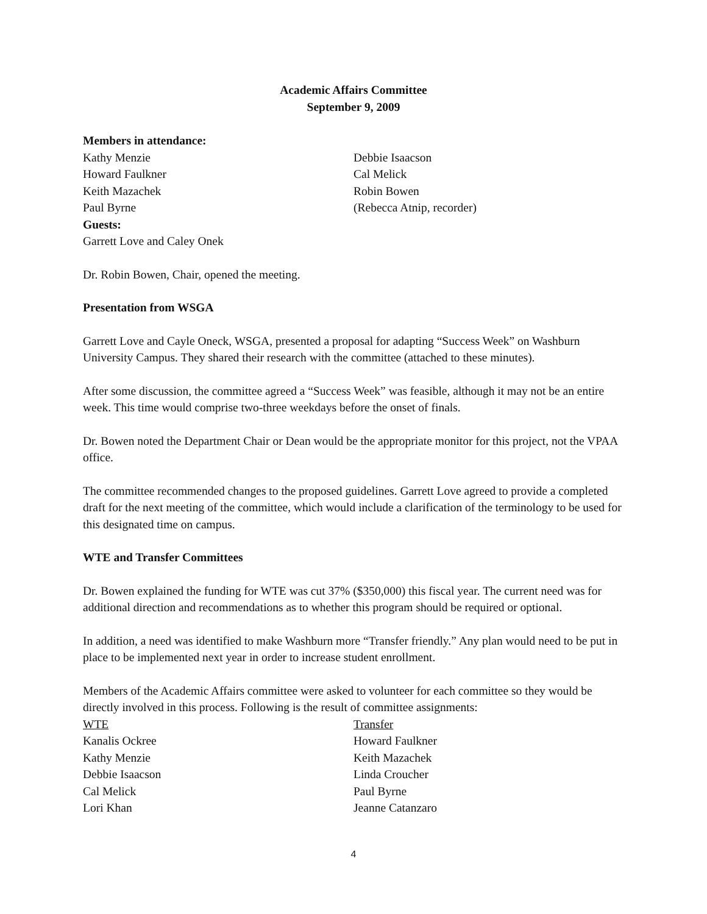Academic Affairs Committee
September 9, 2009
Members in attendance:
Kathy Menzie
Howard Faulkner
Keith Mazachek
Paul Byrne
Debbie Isaacson
Cal Melick
Robin Bowen
(Rebecca Atnip, recorder)
Guests:
Garrett Love and Caley Onek
Dr. Robin Bowen, Chair, opened the meeting.
Presentation from WSGA
Garrett Love and Cayle Oneck, WSGA, presented a proposal for adapting “Success Week” on Washburn University Campus. They shared their research with the committee (attached to these minutes).
After some discussion, the committee agreed a “Success Week” was feasible, although it may not be an entire week. This time would comprise two-three weekdays before the onset of finals.
Dr. Bowen noted the Department Chair or Dean would be the appropriate monitor for this project, not the VPAA office.
The committee recommended changes to the proposed guidelines. Garrett Love agreed to provide a completed draft for the next meeting of the committee, which would include a clarification of the terminology to be used for this designated time on campus.
WTE and Transfer Committees
Dr. Bowen explained the funding for WTE was cut 37% ($350,000) this fiscal year. The current need was for additional direction and recommendations as to whether this program should be required or optional.
In addition, a need was identified to make Washburn more “Transfer friendly.” Any plan would need to be put in place to be implemented next year in order to increase student enrollment.
Members of the Academic Affairs committee were asked to volunteer for each committee so they would be directly involved in this process. Following is the result of committee assignments:
WTE
Kanalis Ockree
Kathy Menzie
Debbie Isaacson
Cal Melick
Lori Khan
Transfer
Howard Faulkner
Keith Mazachek
Linda Croucher
Paul Byrne
Jeanne Catanzaro
4